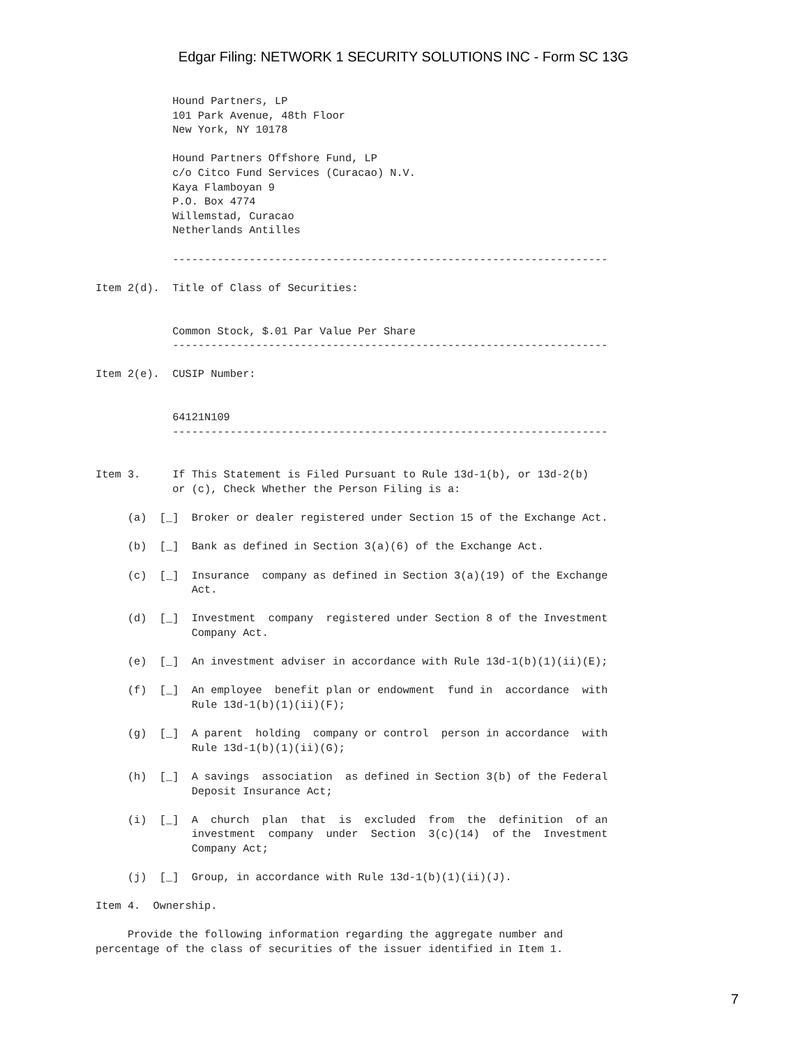Edgar Filing: NETWORK 1 SECURITY SOLUTIONS INC - Form SC 13G
            Hound Partners, LP
            101 Park Avenue, 48th Floor
            New York, NY 10178

            Hound Partners Offshore Fund, LP
            c/o Citco Fund Services (Curacao) N.V.
            Kaya Flamboyan 9
            P.O. Box 4774
            Willemstad, Curacao
            Netherlands Antilles

            --------------------------------------------------------------------

Item 2(d).  Title of Class of Securities:


            Common Stock, $.01 Par Value Per Share
            --------------------------------------------------------------------

Item 2(e).  CUSIP Number:


            64121N109
            --------------------------------------------------------------------


Item 3.     If This Statement is Filed Pursuant to Rule 13d-1(b), or 13d-2(b)
            or (c), Check Whether the Person Filing is a:

     (a)  [_]  Broker or dealer registered under Section 15 of the Exchange Act.

     (b)  [_]  Bank as defined in Section 3(a)(6) of the Exchange Act.

     (c)  [_]  Insurance  company as defined in Section 3(a)(19) of the Exchange
               Act.

     (d)  [_]  Investment  company  registered under Section 8 of the Investment
               Company Act.

     (e)  [_]  An investment adviser in accordance with Rule 13d-1(b)(1)(ii)(E);

     (f)  [_]  An employee  benefit plan or endowment  fund in  accordance  with
               Rule 13d-1(b)(1)(ii)(F);

     (g)  [_]  A parent  holding  company or control  person in accordance  with
               Rule 13d-1(b)(1)(ii)(G);

     (h)  [_]  A savings  association  as defined in Section 3(b) of the Federal
               Deposit Insurance Act;

     (i)  [_]  A  church  plan  that  is  excluded  from  the  definition  of an
               investment  company  under  Section  3(c)(14)  of the  Investment
               Company Act;

     (j)  [_]  Group, in accordance with Rule 13d-1(b)(1)(ii)(J).

Item 4.  Ownership.

     Provide the following information regarding the aggregate number and
percentage of the class of securities of the issuer identified in Item 1.
7